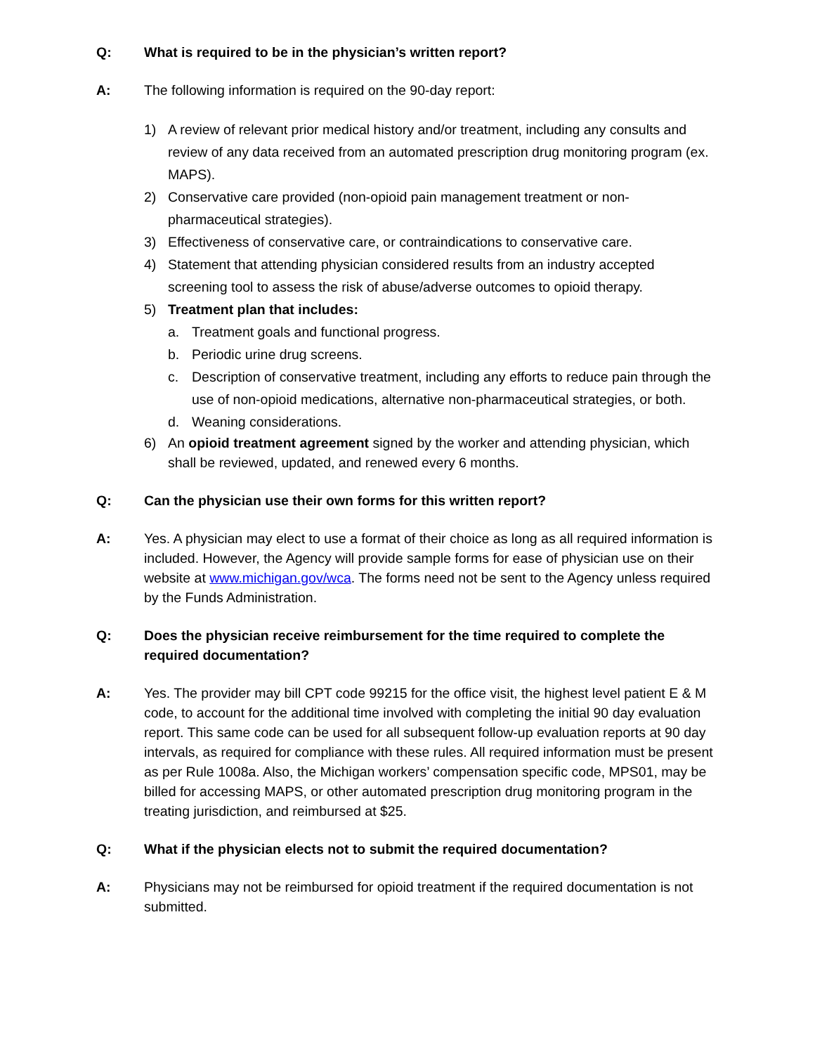Q: What is required to be in the physician’s written report?
A: The following information is required on the 90-day report:
1) A review of relevant prior medical history and/or treatment, including any consults and review of any data received from an automated prescription drug monitoring program (ex. MAPS).
2) Conservative care provided (non-opioid pain management treatment or non-pharmaceutical strategies).
3) Effectiveness of conservative care, or contraindications to conservative care.
4) Statement that attending physician considered results from an industry accepted screening tool to assess the risk of abuse/adverse outcomes to opioid therapy.
5) Treatment plan that includes:
a. Treatment goals and functional progress.
b. Periodic urine drug screens.
c. Description of conservative treatment, including any efforts to reduce pain through the use of non-opioid medications, alternative non-pharmaceutical strategies, or both.
d. Weaning considerations.
6) An opioid treatment agreement signed by the worker and attending physician, which shall be reviewed, updated, and renewed every 6 months.
Q: Can the physician use their own forms for this written report?
A: Yes. A physician may elect to use a format of their choice as long as all required information is included. However, the Agency will provide sample forms for ease of physician use on their website at www.michigan.gov/wca. The forms need not be sent to the Agency unless required by the Funds Administration.
Q: Does the physician receive reimbursement for the time required to complete the required documentation?
A: Yes. The provider may bill CPT code 99215 for the office visit, the highest level patient E & M code, to account for the additional time involved with completing the initial 90 day evaluation report. This same code can be used for all subsequent follow-up evaluation reports at 90 day intervals, as required for compliance with these rules. All required information must be present as per Rule 1008a. Also, the Michigan workers’ compensation specific code, MPS01, may be billed for accessing MAPS, or other automated prescription drug monitoring program in the treating jurisdiction, and reimbursed at $25.
Q: What if the physician elects not to submit the required documentation?
A: Physicians may not be reimbursed for opioid treatment if the required documentation is not submitted.